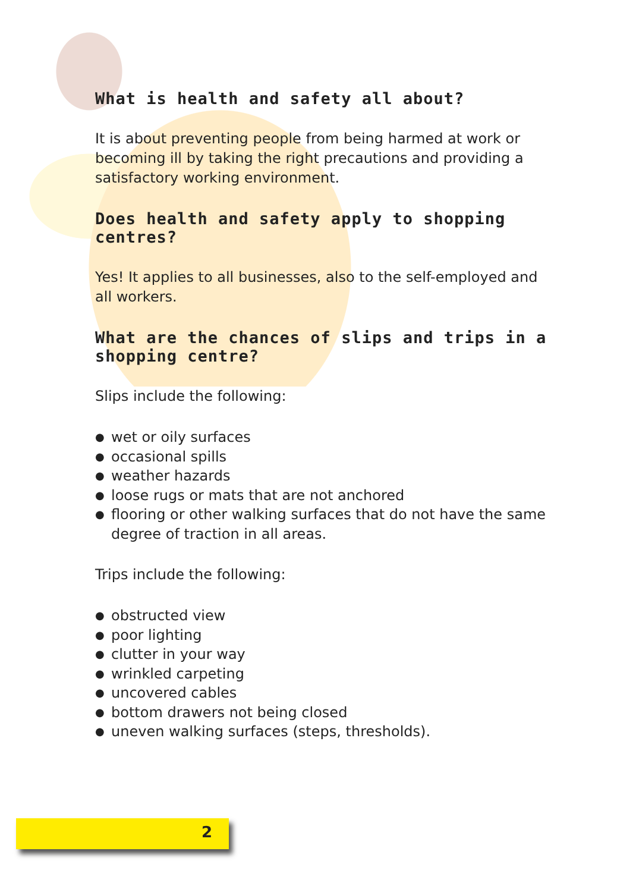What is health and safety all about?
It is about preventing people from being harmed at work or becoming ill by taking the right precautions and providing a satisfactory working environment.
Does health and safety apply to shopping centres?
Yes! It applies to all businesses, also to the self-employed and all workers.
What are the chances of slips and trips in a shopping centre?
Slips include the following:
● wet or oily surfaces
● occasional spills
● weather hazards
● loose rugs or mats that are not anchored
● flooring or other walking surfaces that do not have the same degree of traction in all areas.
Trips include the following:
● obstructed view
● poor lighting
● clutter in your way
● wrinkled carpeting
● uncovered cables
● bottom drawers not being closed
● uneven walking surfaces (steps, thresholds).
2